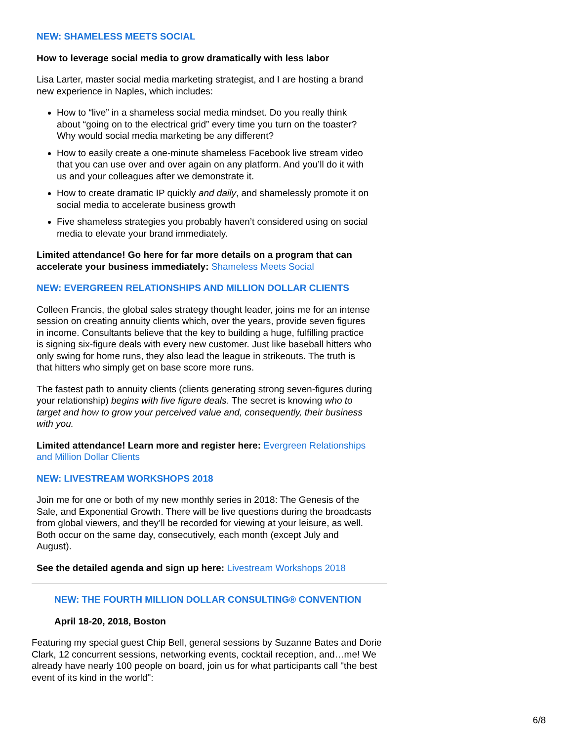NEW: SHAMELESS MEETS SOCIAL
How to leverage social media to grow dramatically with less labor
Lisa Larter, master social media marketing strategist, and I are hosting a brand new experience in Naples, which includes:
How to “live” in a shameless social media mindset. Do you really think about “going on to the electrical grid” every time you turn on the toaster? Why would social media marketing be any different?
How to easily create a one-minute shameless Facebook live stream video that you can use over and over again on any platform. And you’ll do it with us and your colleagues after we demonstrate it.
How to create dramatic IP quickly and daily, and shamelessly promote it on social media to accelerate business growth
Five shameless strategies you probably haven’t considered using on social media to elevate your brand immediately.
Limited attendance! Go here for far more details on a program that can accelerate your business immediately: Shameless Meets Social
NEW: EVERGREEN RELATIONSHIPS AND MILLION DOLLAR CLIENTS
Colleen Francis, the global sales strategy thought leader, joins me for an intense session on creating annuity clients which, over the years, provide seven figures in income. Consultants believe that the key to building a huge, fulfilling practice is signing six-figure deals with every new customer. Just like baseball hitters who only swing for home runs, they also lead the league in strikeouts. The truth is that hitters who simply get on base score more runs.
The fastest path to annuity clients (clients generating strong seven-figures during your relationship) begins with five figure deals. The secret is knowing who to target and how to grow your perceived value and, consequently, their business with you.
Limited attendance! Learn more and register here: Evergreen Relationships and Million Dollar Clients
NEW: LIVESTREAM WORKSHOPS 2018
Join me for one or both of my new monthly series in 2018: The Genesis of the Sale, and Exponential Growth. There will be live questions during the broadcasts from global viewers, and they’ll be recorded for viewing at your leisure, as well. Both occur on the same day, consecutively, each month (except July and August).
See the detailed agenda and sign up here: Livestream Workshops 2018
NEW: THE FOURTH MILLION DOLLAR CONSULTING® CONVENTION
April 18-20, 2018, Boston
Featuring my special guest Chip Bell, general sessions by Suzanne Bates and Dorie Clark, 12 concurrent sessions, networking events, cocktail reception, and…me! We already have nearly 100 people on board, join us for what participants call "the best event of its kind in the world":
6/8